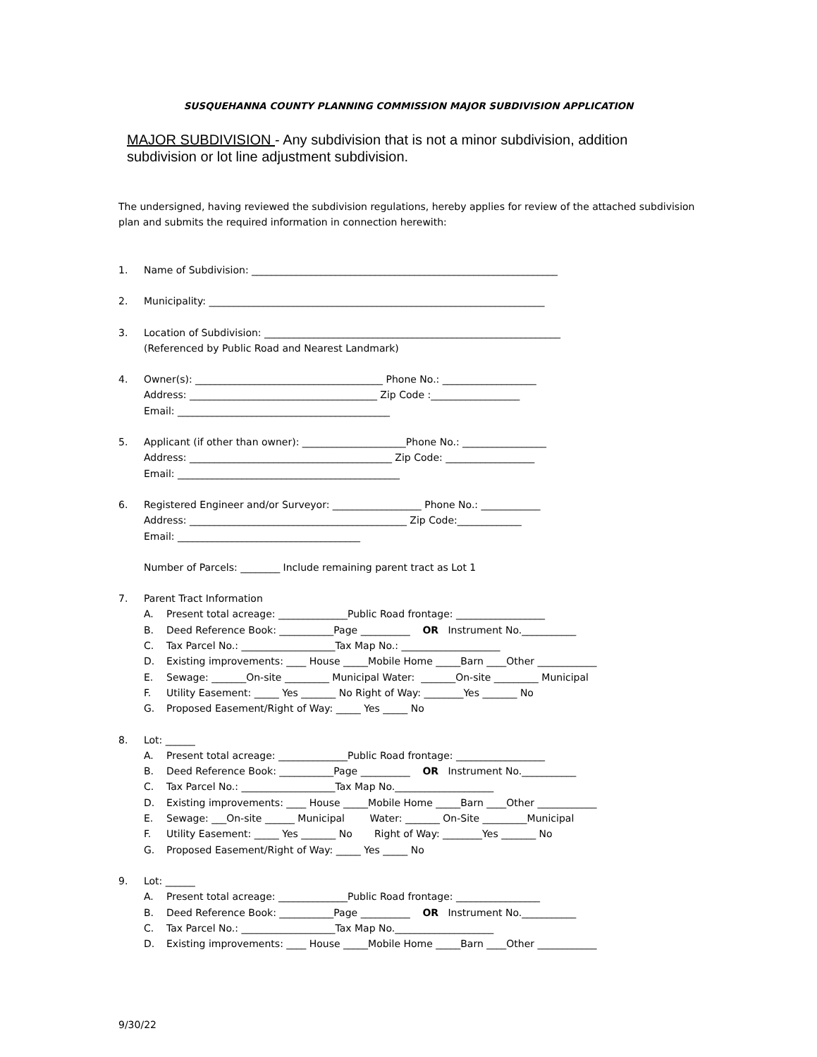SUSQUEHANNA COUNTY PLANNING COMMISSION MAJOR SUBDIVISION APPLICATION
MAJOR SUBDIVISION - Any subdivision that is not a minor subdivision, addition subdivision or lot line adjustment subdivision.
The undersigned, having reviewed the subdivision regulations, hereby applies for review of the attached subdivision plan and submits the required information in connection herewith:
1. Name of Subdivision: ______________________________________________________________
2. Municipality: ____________________________________________________________________
3. Location of Subdivision: ____________________________________________________________
(Referenced by Public Road and Nearest Landmark)
4. Owner(s): ______________________________________ Phone No.: ___________________
Address: ______________________________________ Zip Code :__________________
Email: ___________________________________________
5. Applicant (if other than owner): _____________________Phone No.: _________________
Address: _________________________________________ Zip Code: __________________
Email: _____________________________________________
6. Registered Engineer and/or Surveyor: __________________ Phone No.: ____________
Address: ____________________________________________ Zip Code:_____________
Email: _____________________________________
Number of Parcels: ________ Include remaining parent tract as Lot 1
7. Parent Tract Information
A. Present total acreage: ______________Public Road frontage: __________________
B. Deed Reference Book: ___________Page __________ OR Instrument No.___________
C. Tax Parcel No.: ___________________Tax Map No.: ____________________
D. Existing improvements: ____ House _____Mobile Home _____Barn ____Other ____________
E. Sewage: _______On-site _________ Municipal Water: _______On-site _________ Municipal
F. Utility Easement: _____ Yes _______ No Right of Way: ________Yes _______ No
G. Proposed Easement/Right of Way: _____ Yes _____ No
8. Lot: ______
A. Present total acreage: ______________Public Road frontage: __________________
B. Deed Reference Book: ___________Page __________ OR Instrument No.___________
C. Tax Parcel No.: ___________________Tax Map No.____________________
D. Existing improvements: ____ House _____Mobile Home _____Barn ____Other ____________
E. Sewage: ___On-site ______ Municipal Water: _______ On-Site _________Municipal
F. Utility Easement: _____ Yes _______ No Right of Way: ________Yes _______ No
G. Proposed Easement/Right of Way: _____ Yes _____ No
9. Lot: ______
A. Present total acreage: ______________Public Road frontage: _________________
B. Deed Reference Book: ___________Page __________ OR Instrument No.___________
C. Tax Parcel No.: ___________________Tax Map No.____________________
D. Existing improvements: ____ House _____Mobile Home _____Barn ____Other ____________
9/30/22